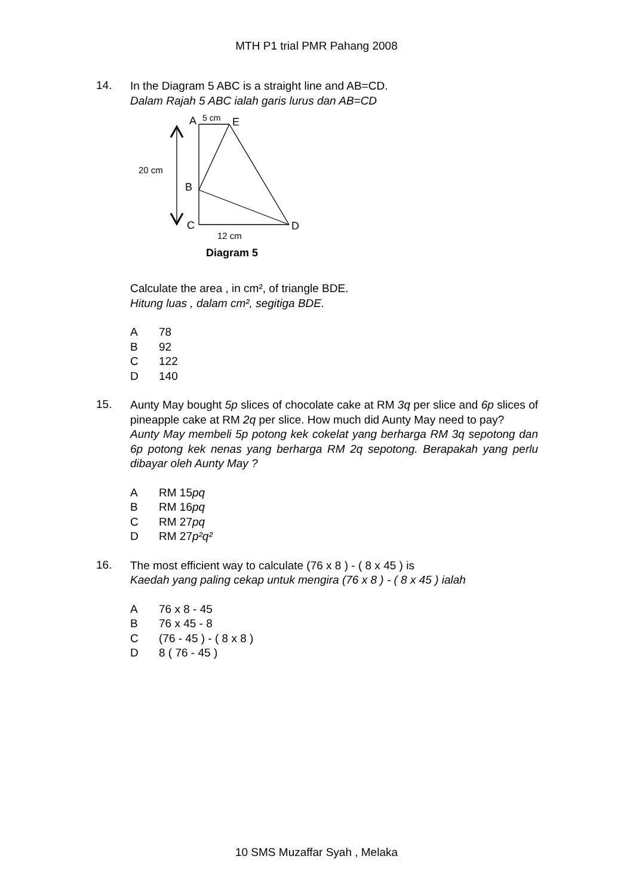MTH P1 trial PMR Pahang 2008
14.
In the Diagram 5 ABC is a straight line and AB=CD.
Dalam Rajah 5 ABC ialah garis lurus dan AB=CD
A
5 cm
E
20 cm
B
C
D
12 cm
Diagram 5
Calculate the area , in cm², of triangle BDE.
Hitung luas , dalam cm², segitiga BDE.
A 78
B 92
C 122
D 140
15.
Aunty May bought 5p slices of chocolate cake at RM 3q per slice and 6p slices of pineapple cake at RM 2q per slice. How much did Aunty May need to pay?
Aunty May membeli 5p potong kek cokelat yang berharga RM 3q sepotong dan 6p potong kek nenas yang berharga RM 2q sepotong. Berapakah yang perlu dibayar oleh Aunty May ?
A RM 15pq
B RM 16pq
C RM 27pq
D RM 27p²q²
16.
The most efficient way to calculate (76 x 8 ) - ( 8 x 45 ) is
Kaedah yang paling cekap untuk mengira (76 x 8 ) - ( 8 x 45 ) ialah
A 76 x 8 - 45
B 76 x 45 - 8
C (76 - 45 ) - ( 8 x 8 )
D 8 ( 76 - 45 )
10 SMS Muzaffar Syah , Melaka